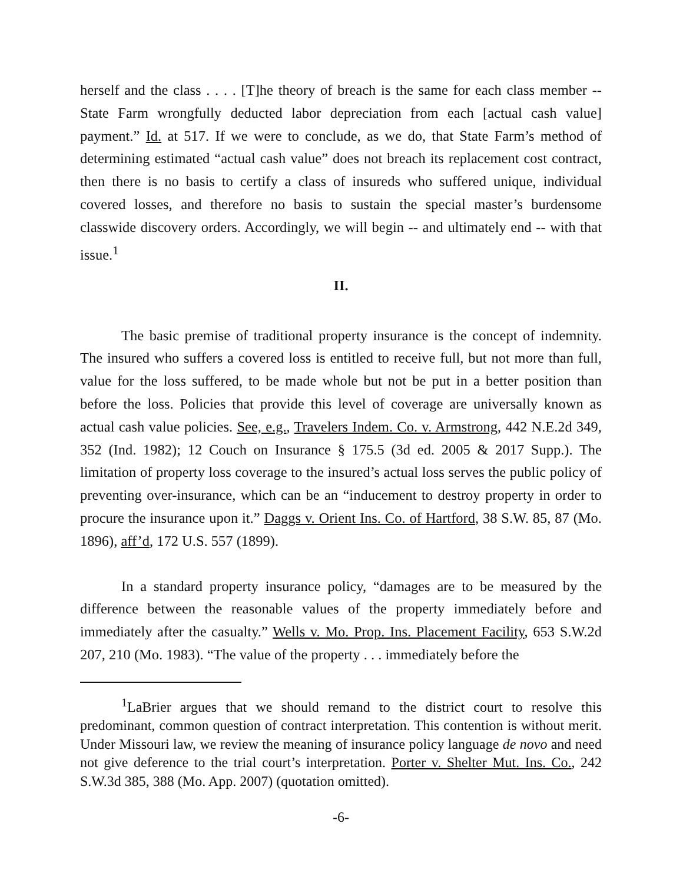herself and the class . . . . [T]he theory of breach is the same for each class member -- State Farm wrongfully deducted labor depreciation from each [actual cash value] payment.” Id. at 517. If we were to conclude, as we do, that State Farm’s method of determining estimated “actual cash value” does not breach its replacement cost contract, then there is no basis to certify a class of insureds who suffered unique, individual covered losses, and therefore no basis to sustain the special master’s burdensome classwide discovery orders. Accordingly, we will begin -- and ultimately end -- with that issue.<sup>1</sup>
II.
The basic premise of traditional property insurance is the concept of indemnity. The insured who suffers a covered loss is entitled to receive full, but not more than full, value for the loss suffered, to be made whole but not be put in a better position than before the loss. Policies that provide this level of coverage are universally known as actual cash value policies. See, e.g., Travelers Indem. Co. v. Armstrong, 442 N.E.2d 349, 352 (Ind. 1982); 12 Couch on Insurance § 175.5 (3d ed. 2005 & 2017 Supp.). The limitation of property loss coverage to the insured’s actual loss serves the public policy of preventing over-insurance, which can be an “inducement to destroy property in order to procure the insurance upon it.” Daggs v. Orient Ins. Co. of Hartford, 38 S.W. 85, 87 (Mo. 1896), aff’d, 172 U.S. 557 (1899).
In a standard property insurance policy, “damages are to be measured by the difference between the reasonable values of the property immediately before and immediately after the casualty.” Wells v. Mo. Prop. Ins. Placement Facility, 653 S.W.2d 207, 210 (Mo. 1983). “The value of the property . . . immediately before the
<sup>1</sup> LaBrier argues that we should remand to the district court to resolve this predominant, common question of contract interpretation. This contention is without merit. Under Missouri law, we review the meaning of insurance policy language de novo and need not give deference to the trial court’s interpretation. Porter v. Shelter Mut. Ins. Co., 242 S.W.3d 385, 388 (Mo. App. 2007) (quotation omitted).
-6-